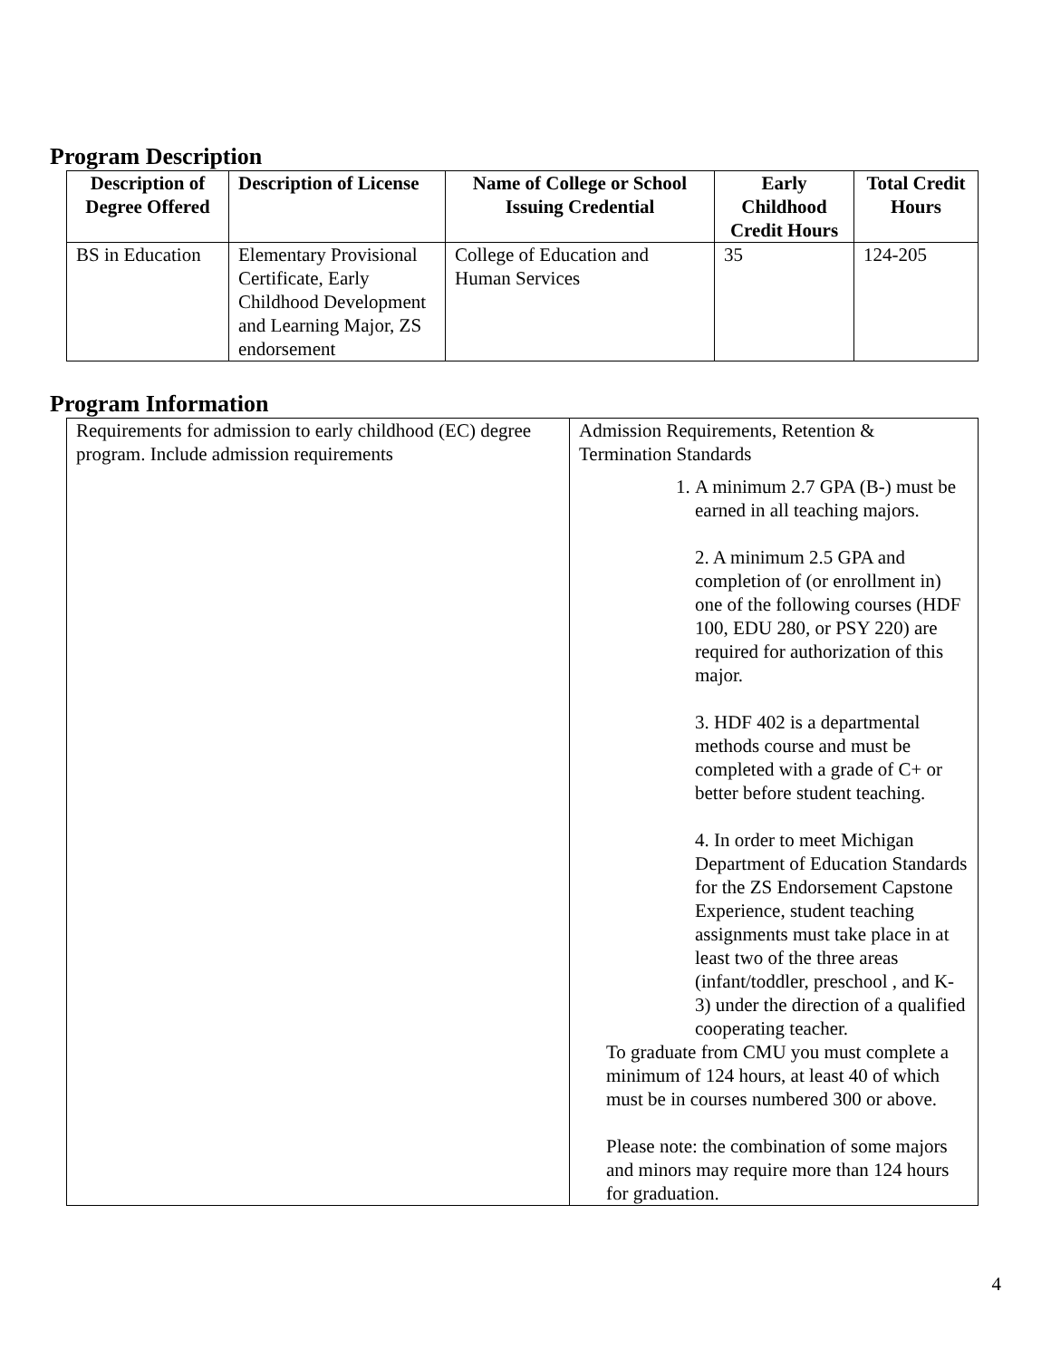Program Description
| Description of Degree Offered | Description of License | Name of College or School Issuing Credential | Early Childhood Credit Hours | Total Credit Hours |
| --- | --- | --- | --- | --- |
| BS in Education | Elementary Provisional Certificate, Early Childhood Development and Learning Major, ZS endorsement | College of Education and Human Services | 35 | 124-205 |
Program Information
| Requirements for admission to early childhood (EC) degree program. Include admission requirements | Admission Requirements, Retention & Termination Standards 1. A minimum 2.7 GPA (B-) must be earned in all teaching majors. 2. A minimum 2.5 GPA and completion of (or enrollment in) one of the following courses (HDF 100, EDU 280, or PSY 220) are required for authorization of this major. 3. HDF 402 is a departmental methods course and must be completed with a grade of C+ or better before student teaching. 4. In order to meet Michigan Department of Education Standards for the ZS Endorsement Capstone Experience, student teaching assignments must take place in at least two of the three areas (infant/toddler, preschool , and K-3) under the direction of a qualified cooperating teacher. To graduate from CMU you must complete a minimum of 124 hours, at least 40 of which must be in courses numbered 300 or above. Please note: the combination of some majors and minors may require more than 124 hours for graduation. |
4